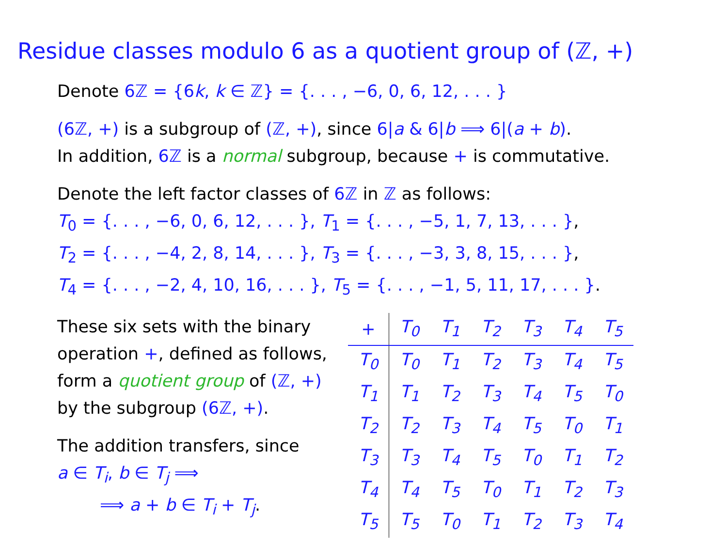Residue classes modulo 6 as a quotient group of (ℤ, +)
Denote 6ℤ = {6k, k ∈ ℤ} = {. . . , −6, 0, 6, 12, . . . }
(6ℤ, +) is a subgroup of (ℤ, +), since 6|a & 6|b ⟹ 6|(a + b).
In addition, 6ℤ is a normal subgroup, because + is commutative.
Denote the left factor classes of 6ℤ in ℤ as follows:
T<sub>0</sub> = {. . . , −6, 0, 6, 12, . . . }, T<sub>1</sub> = {. . . , −5, 1, 7, 13, . . . },
T<sub>2</sub> = {. . . , −4, 2, 8, 14, . . . }, T<sub>3</sub> = {. . . , −3, 3, 8, 15, . . . },
T<sub>4</sub> = {. . . , −2, 4, 10, 16, . . . }, T<sub>5</sub> = {. . . , −1, 5, 11, 17, . . . }.
These six sets with the binary operation +, defined as follows, form a quotient group of (ℤ, +) by the subgroup (6ℤ, +).
The addition transfers, since
a ∈ T<sub>i</sub>, b ∈ T<sub>j</sub> ⟹
⟹ a + b ∈ T<sub>i</sub> + T<sub>j</sub>.
| + | T<sub>0</sub> | T<sub>1</sub> | T<sub>2</sub> | T<sub>3</sub> | T<sub>4</sub> | T<sub>5</sub> |
| --- | --- | --- | --- | --- | --- | --- |
| T<sub>0</sub> | T<sub>0</sub> | T<sub>1</sub> | T<sub>2</sub> | T<sub>3</sub> | T<sub>4</sub> | T<sub>5</sub> |
| T<sub>1</sub> | T<sub>1</sub> | T<sub>2</sub> | T<sub>3</sub> | T<sub>4</sub> | T<sub>5</sub> | T<sub>0</sub> |
| T<sub>2</sub> | T<sub>2</sub> | T<sub>3</sub> | T<sub>4</sub> | T<sub>5</sub> | T<sub>0</sub> | T<sub>1</sub> |
| T<sub>3</sub> | T<sub>3</sub> | T<sub>4</sub> | T<sub>5</sub> | T<sub>0</sub> | T<sub>1</sub> | T<sub>2</sub> |
| T<sub>4</sub> | T<sub>4</sub> | T<sub>5</sub> | T<sub>0</sub> | T<sub>1</sub> | T<sub>2</sub> | T<sub>3</sub> |
| T<sub>5</sub> | T<sub>5</sub> | T<sub>0</sub> | T<sub>1</sub> | T<sub>2</sub> | T<sub>3</sub> | T<sub>4</sub> |